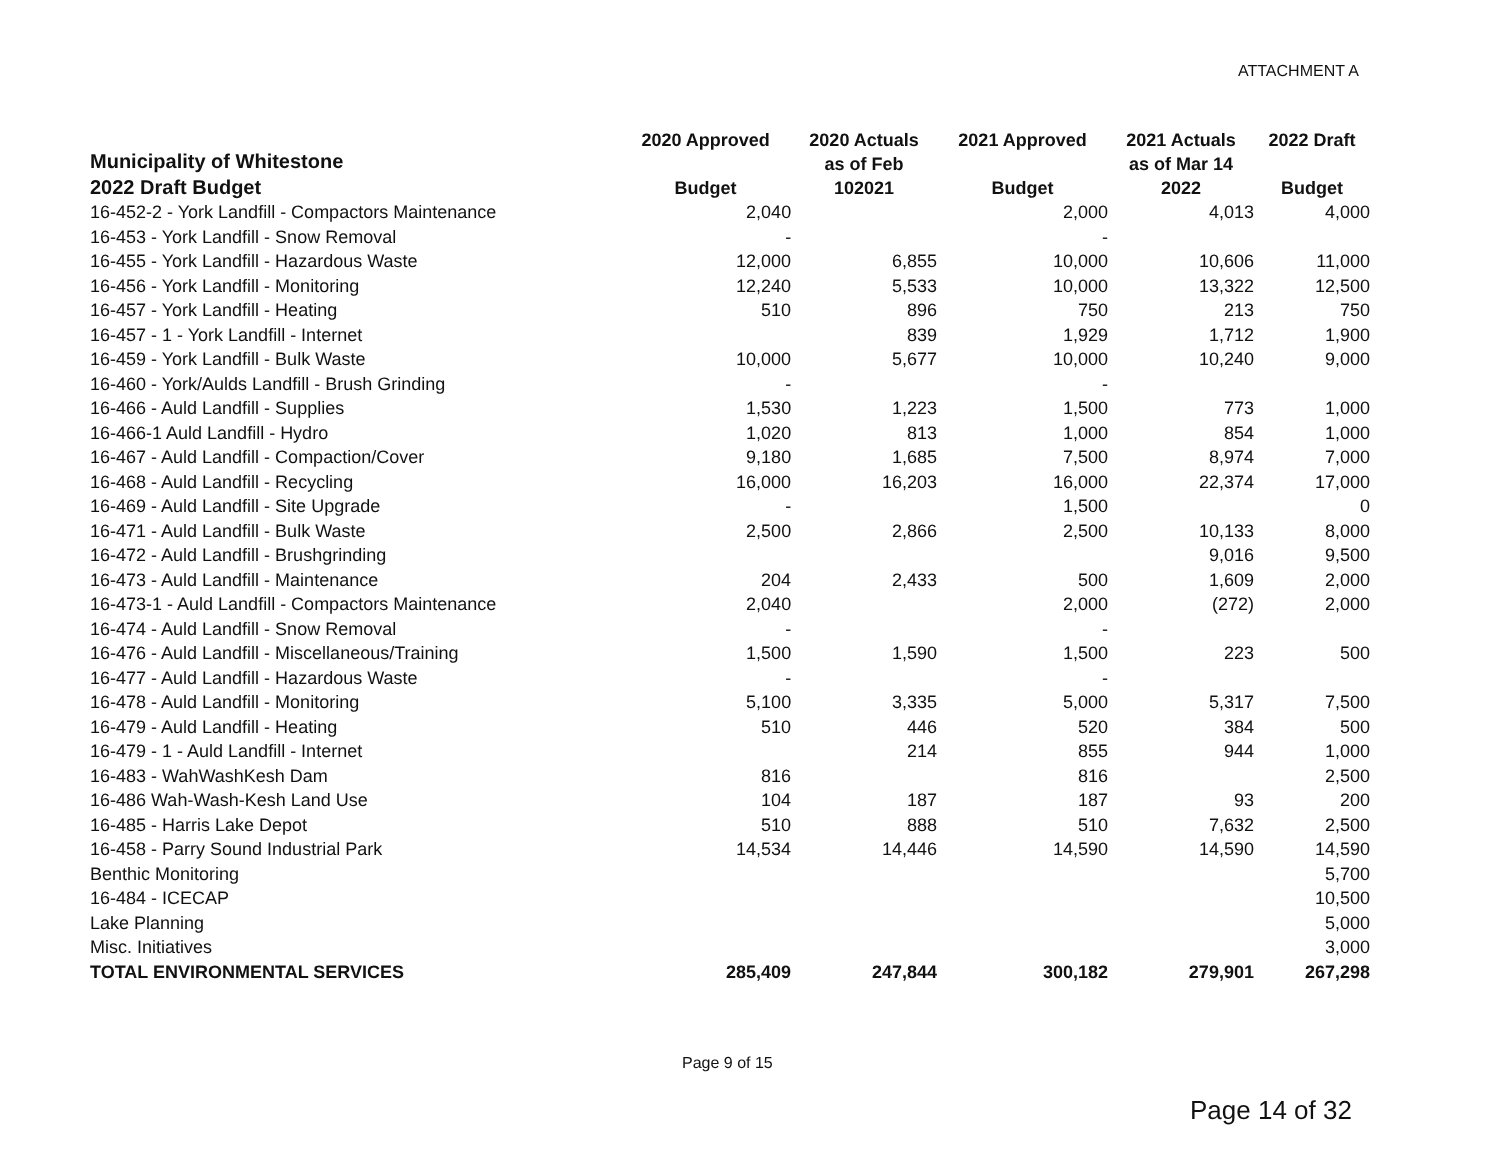ATTACHMENT A
| Municipality of Whitestone 2022 Draft Budget | 2020 Approved Budget | 2020 Actuals as of Feb 102021 | 2021 Approved Budget | 2021 Actuals as of Mar 14 2022 | 2022 Draft Budget |
| --- | --- | --- | --- | --- | --- |
| 16-452-2 - York Landfill - Compactors Maintenance | 2,040 | | 2,000 | 4,013 | 4,000 |
| 16-453 - York Landfill - Snow Removal | - | | - | | |
| 16-455 - York Landfill - Hazardous Waste | 12,000 | 6,855 | 10,000 | 10,606 | 11,000 |
| 16-456 - York Landfill - Monitoring | 12,240 | 5,533 | 10,000 | 13,322 | 12,500 |
| 16-457 - York Landfill - Heating | 510 | 896 | 750 | 213 | 750 |
| 16-457 - 1 - York Landfill - Internet | | 839 | 1,929 | 1,712 | 1,900 |
| 16-459 - York Landfill - Bulk Waste | 10,000 | 5,677 | 10,000 | 10,240 | 9,000 |
| 16-460 - York/Aulds Landfill - Brush Grinding | - | | - | | |
| 16-466 - Auld Landfill - Supplies | 1,530 | 1,223 | 1,500 | 773 | 1,000 |
| 16-466-1 Auld Landfill - Hydro | 1,020 | 813 | 1,000 | 854 | 1,000 |
| 16-467 - Auld Landfill - Compaction/Cover | 9,180 | 1,685 | 7,500 | 8,974 | 7,000 |
| 16-468 - Auld Landfill - Recycling | 16,000 | 16,203 | 16,000 | 22,374 | 17,000 |
| 16-469 - Auld Landfill - Site Upgrade | - | | 1,500 | | 0 |
| 16-471 - Auld Landfill - Bulk Waste | 2,500 | 2,866 | 2,500 | 10,133 | 8,000 |
| 16-472 - Auld Landfill - Brushgrinding | | | | 9,016 | 9,500 |
| 16-473 - Auld Landfill - Maintenance | 204 | 2,433 | 500 | 1,609 | 2,000 |
| 16-473-1 - Auld Landfill - Compactors Maintenance | 2,040 | | 2,000 | (272) | 2,000 |
| 16-474 - Auld Landfill - Snow Removal | - | | - | | |
| 16-476 - Auld Landfill - Miscellaneous/Training | 1,500 | 1,590 | 1,500 | 223 | 500 |
| 16-477 - Auld Landfill - Hazardous Waste | - | | - | | |
| 16-478 - Auld Landfill - Monitoring | 5,100 | 3,335 | 5,000 | 5,317 | 7,500 |
| 16-479 - Auld Landfill - Heating | 510 | 446 | 520 | 384 | 500 |
| 16-479 - 1 - Auld Landfill - Internet | | 214 | 855 | 944 | 1,000 |
| 16-483 - WahWashKesh Dam | 816 | | 816 | | 2,500 |
| 16-486 Wah-Wash-Kesh Land Use | 104 | 187 | 187 | 93 | 200 |
| 16-485 - Harris Lake Depot | 510 | 888 | 510 | 7,632 | 2,500 |
| 16-458 - Parry Sound Industrial Park | 14,534 | 14,446 | 14,590 | 14,590 | 14,590 |
| Benthic Monitoring | | | | | 5,700 |
| 16-484 - ICECAP | | | | | 10,500 |
| Lake Planning | | | | | 5,000 |
| Misc. Initiatives | | | | | 3,000 |
| TOTAL ENVIRONMENTAL SERVICES | 285,409 | 247,844 | 300,182 | 279,901 | 267,298 |
Page 9 of 15
Page 14 of 32